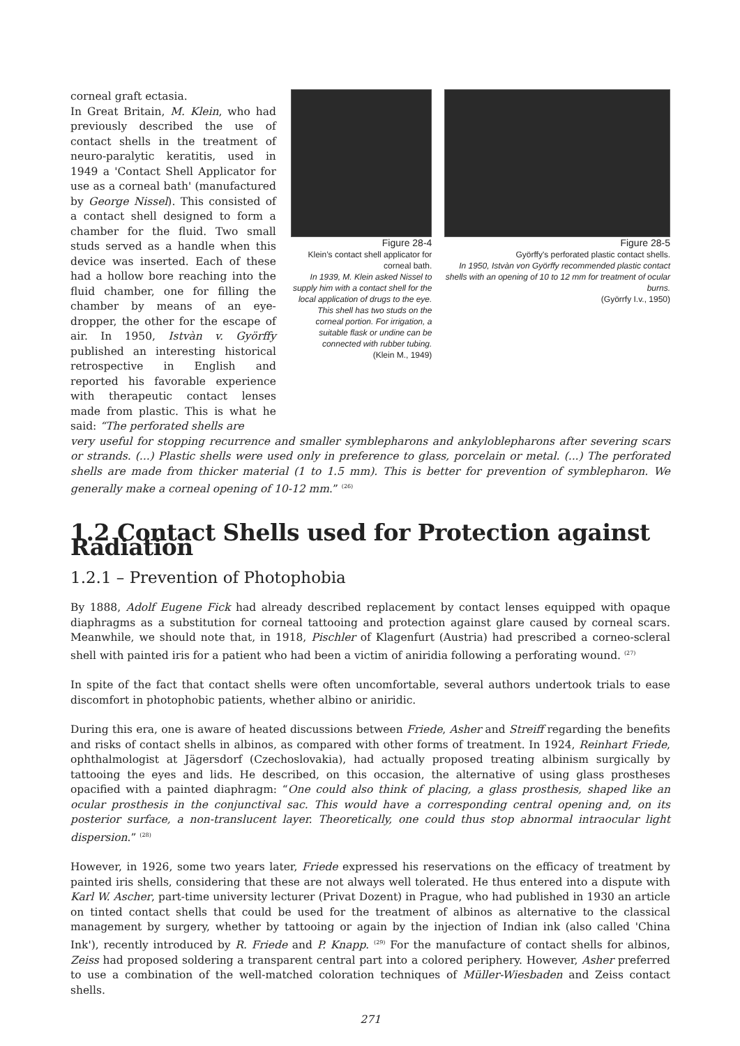corneal graft ectasia.
In Great Britain, M. Klein, who had previously described the use of contact shells in the treatment of neuro-paralytic keratitis, used in 1949 a 'Contact Shell Applicator for use as a corneal bath' (manufactured by George Nissel). This consisted of a contact shell designed to form a chamber for the fluid. Two small studs served as a handle when this device was inserted. Each of these had a hollow bore reaching into the fluid chamber, one for filling the chamber by means of an eye-dropper, the other for the escape of air. In 1950, Istvàn v. Györffy published an interesting historical retrospective in English and reported his favorable experience with therapeutic contact lenses made from plastic. This is what he said: “The perforated shells are
Figure 28-4
Klein’s contact shell applicator for corneal bath.
In 1939, M. Klein asked Nissel to supply him with a contact shell for the local application of drugs to the eye. This shell has two studs on the corneal portion. For irrigation, a suitable flask or undine can be connected with rubber tubing.
(Klein M., 1949)
Figure 28-5
Györffy's perforated plastic contact shells.
In 1950, Istvàn von Györffy recommended plastic contact shells with an opening of 10 to 12 mm for treatment of ocular burns.
(Györrfy I.v., 1950)
very useful for stopping recurrence and smaller symblepharons and ankyloblepharons after severing scars or strands. (...) Plastic shells were used only in preference to glass, porcelain or metal. (...) The perforated shells are made from thicker material (1 to 1.5 mm). This is better for prevention of symblepharon. We generally make a corneal opening of 10-12 mm.” <sup>(26)</sup>
1.2 Contact Shells used for Protection against Radiation
1.2.1 – Prevention of Photophobia
By 1888, Adolf Eugene Fick had already described replacement by contact lenses equipped with opaque diaphragms as a substitution for corneal tattooing and protection against glare caused by corneal scars. Meanwhile, we should note that, in 1918, Pischler of Klagenfurt (Austria) had prescribed a corneo-scleral shell with painted iris for a patient who had been a victim of aniridia following a perforating wound. <sup>(27)</sup>
In spite of the fact that contact shells were often uncomfortable, several authors undertook trials to ease discomfort in photophobic patients, whether albino or aniridic.
During this era, one is aware of heated discussions between Friede, Asher and Streiff regarding the benefits and risks of contact shells in albinos, as compared with other forms of treatment. In 1924, Reinhart Friede, ophthalmologist at Jägersdorf (Czechoslovakia), had actually proposed treating albinism surgically by tattooing the eyes and lids. He described, on this occasion, the alternative of using glass prostheses opacified with a painted diaphragm: “One could also think of placing, a glass prosthesis, shaped like an ocular prosthesis in the conjunctival sac. This would have a corresponding central opening and, on its posterior surface, a non-translucent layer. Theoretically, one could thus stop abnormal intraocular light dispersion.” <sup>(28)</sup>
However, in 1926, some two years later, Friede expressed his reservations on the efficacy of treatment by painted iris shells, considering that these are not always well tolerated. He thus entered into a dispute with Karl W. Ascher, part-time university lecturer (Privat Dozent) in Prague, who had published in 1930 an article on tinted contact shells that could be used for the treatment of albinos as alternative to the classical management by surgery, whether by tattooing or again by the injection of Indian ink (also called 'China Ink'), recently introduced by R. Friede and P. Knapp. <sup>(29)</sup> For the manufacture of contact shells for albinos, Zeiss had proposed soldering a transparent central part into a colored periphery. However, Asher preferred to use a combination of the well-matched coloration techniques of Müller-Wiesbaden and Zeiss contact shells.
271